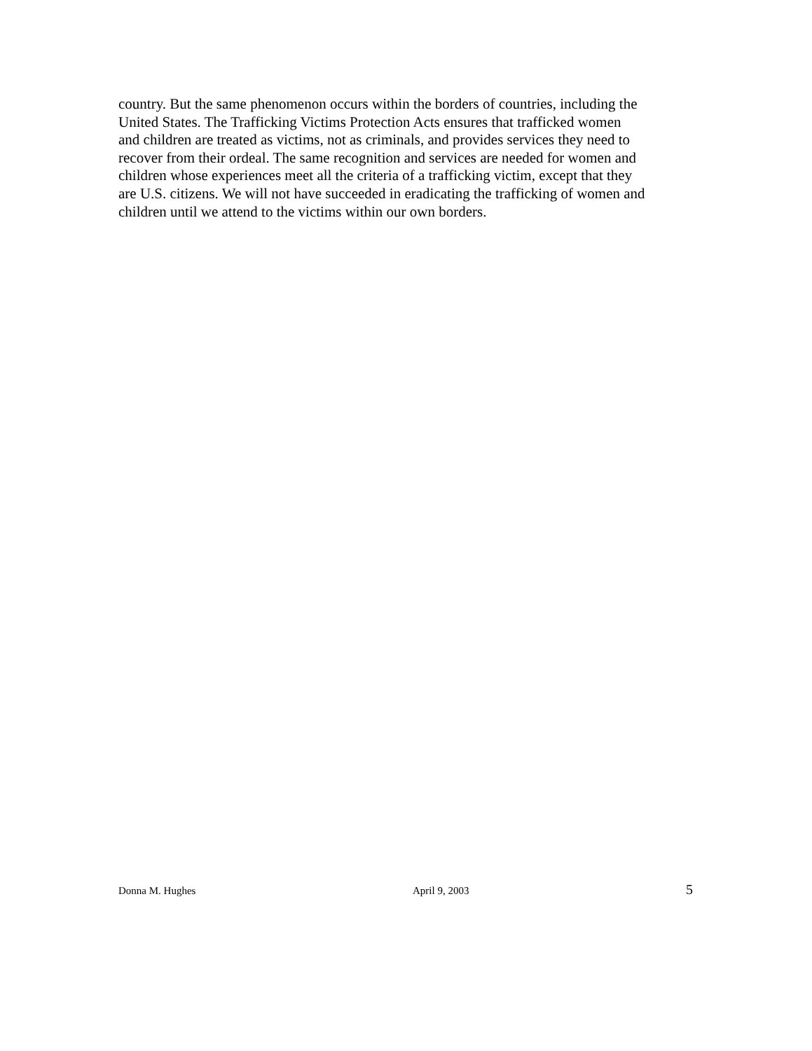country. But the same phenomenon occurs within the borders of countries, including the
United States. The Trafficking Victims Protection Acts ensures that trafficked women
and children are treated as victims, not as criminals, and provides services they need to
recover from their ordeal. The same recognition and services are needed for women and
children whose experiences meet all the criteria of a trafficking victim, except that they
are U.S. citizens. We will not have succeeded in eradicating the trafficking of women and
children until we attend to the victims within our own borders.
Donna M. Hughes April 9, 2003 5